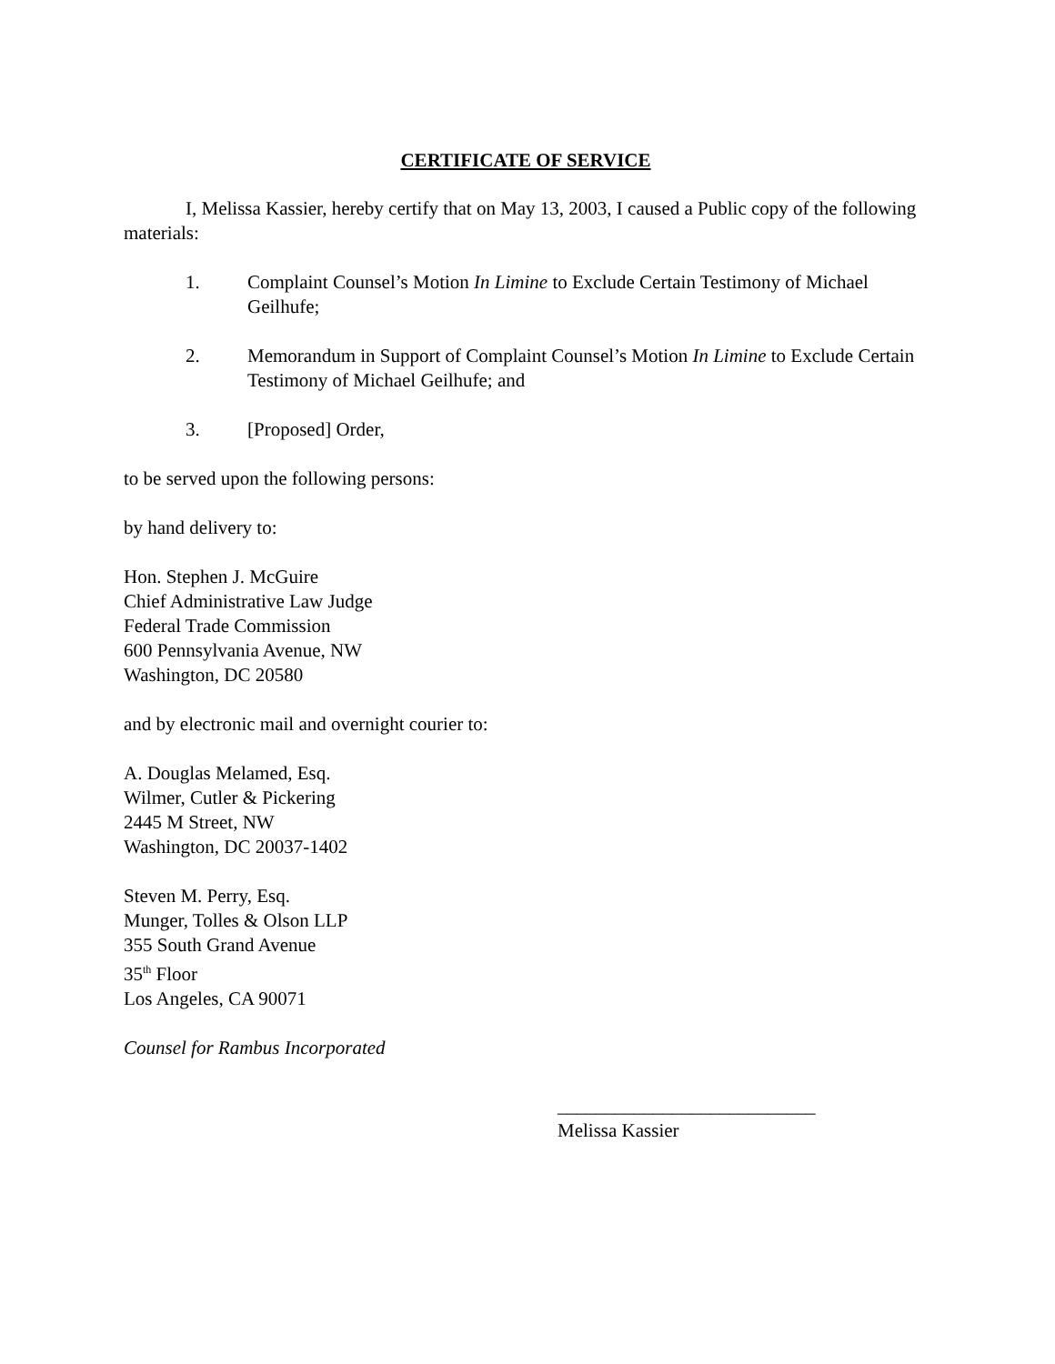CERTIFICATE OF SERVICE
I, Melissa Kassier, hereby certify that on May 13, 2003, I caused a Public copy of the following materials:
1. Complaint Counsel’s Motion In Limine to Exclude Certain Testimony of Michael Geilhufe;
2. Memorandum in Support of Complaint Counsel’s Motion In Limine to Exclude Certain Testimony of Michael Geilhufe; and
3. [Proposed] Order,
to be served upon the following persons:
by hand delivery to:
Hon. Stephen J. McGuire
Chief Administrative Law Judge
Federal Trade Commission
600 Pennsylvania Avenue, NW
Washington, DC 20580
and by electronic mail and overnight courier to:
A. Douglas Melamed, Esq.
Wilmer, Cutler & Pickering
2445 M Street, NW
Washington, DC 20037-1402
Steven M. Perry, Esq.
Munger, Tolles & Olson LLP
355 South Grand Avenue
35<sup>th</sup> Floor
Los Angeles, CA 90071
Counsel for Rambus Incorporated
___________________________
Melissa Kassier